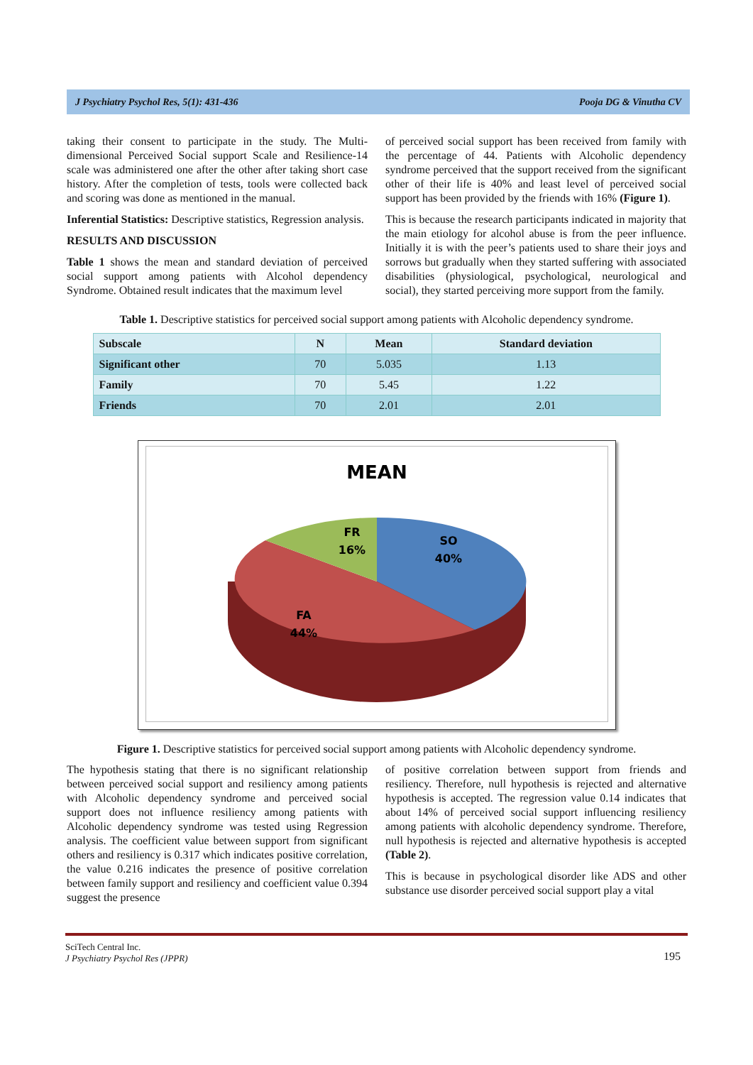J Psychiatry Psychol Res, 5(1): 431-436 Pooja DG & Vinutha CV
taking their consent to participate in the study. The Multi-dimensional Perceived Social support Scale and Resilience-14 scale was administered one after the other after taking short case history. After the completion of tests, tools were collected back and scoring was done as mentioned in the manual.
Inferential Statistics: Descriptive statistics, Regression analysis.
RESULTS AND DISCUSSION
Table 1 shows the mean and standard deviation of perceived social support among patients with Alcohol dependency Syndrome. Obtained result indicates that the maximum level
of perceived social support has been received from family with the percentage of 44. Patients with Alcoholic dependency syndrome perceived that the support received from the significant other of their life is 40% and least level of perceived social support has been provided by the friends with 16% (Figure 1).
This is because the research participants indicated in majority that the main etiology for alcohol abuse is from the peer influence. Initially it is with the peer’s patients used to share their joys and sorrows but gradually when they started suffering with associated disabilities (physiological, psychological, neurological and social), they started perceiving more support from the family.
Table 1. Descriptive statistics for perceived social support among patients with Alcoholic dependency syndrome.
| Subscale | N | Mean | Standard deviation |
| --- | --- | --- | --- |
| Significant other | 70 | 5.035 | 1.13 |
| Family | 70 | 5.45 | 1.22 |
| Friends | 70 | 2.01 | 2.01 |
MEAN
FR
16%
SO
40%
FA
44%
Figure 1. Descriptive statistics for perceived social support among patients with Alcoholic dependency syndrome.
The hypothesis stating that there is no significant relationship between perceived social support and resiliency among patients with Alcoholic dependency syndrome and perceived social support does not influence resiliency among patients with Alcoholic dependency syndrome was tested using Regression analysis. The coefficient value between support from significant others and resiliency is 0.317 which indicates positive correlation, the value 0.216 indicates the presence of positive correlation between family support and resiliency and coefficient value 0.394 suggest the presence
of positive correlation between support from friends and resiliency. Therefore, null hypothesis is rejected and alternative hypothesis is accepted. The regression value 0.14 indicates that about 14% of perceived social support influencing resiliency among patients with alcoholic dependency syndrome. Therefore, null hypothesis is rejected and alternative hypothesis is accepted (Table 2).
This is because in psychological disorder like ADS and other substance use disorder perceived social support play a vital
SciTech Central Inc.
J Psychiatry Psychol Res (JPPR)
195